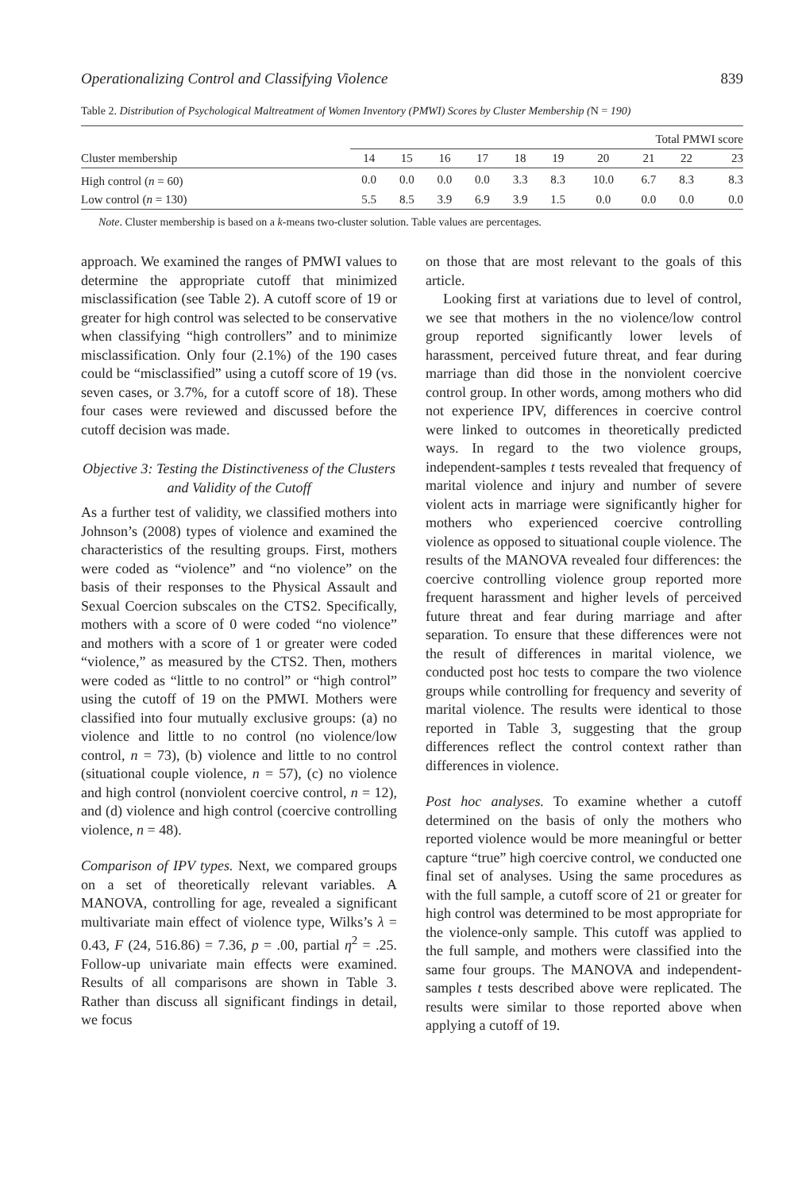Operationalizing Control and Classifying Violence 839
Table 2. Distribution of Psychological Maltreatment of Women Inventory (PMWI) Scores by Cluster Membership (N = 190)
| | Total PMWI score | | | | | | | | | |
| --- | --- | --- | --- | --- | --- | --- | --- | --- | --- | --- |
| Cluster membership | 14 | 15 | 16 | 17 | 18 | 19 | 20 | 21 | 22 | 23 |
| High control ( n = 60) | 0.0 | 0.0 | 0.0 | 0.0 | 3.3 | 8.3 | 10.0 | 6.7 | 8.3 | 8.3 |
| Low control ( n = 130) | 5.5 | 8.5 | 3.9 | 6.9 | 3.9 | 1.5 | 0.0 | 0.0 | 0.0 | 0.0 |
Note. Cluster membership is based on a k-means two-cluster solution. Table values are percentages.
approach. We examined the ranges of PMWI values to determine the appropriate cutoff that minimized misclassification (see Table 2). A cutoff score of 19 or greater for high control was selected to be conservative when classifying “high controllers” and to minimize misclassification. Only four (2.1%) of the 190 cases could be “misclassified” using a cutoff score of 19 (vs. seven cases, or 3.7%, for a cutoff score of 18). These four cases were reviewed and discussed before the cutoff decision was made.
Objective 3: Testing the Distinctiveness of the Clusters and Validity of the Cutoff
As a further test of validity, we classified mothers into Johnson’s (2008) types of violence and examined the characteristics of the resulting groups. First, mothers were coded as “violence” and “no violence” on the basis of their responses to the Physical Assault and Sexual Coercion subscales on the CTS2. Specifically, mothers with a score of 0 were coded “no violence” and mothers with a score of 1 or greater were coded “violence,” as measured by the CTS2. Then, mothers were coded as “little to no control” or “high control” using the cutoff of 19 on the PMWI. Mothers were classified into four mutually exclusive groups: (a) no violence and little to no control (no violence/low control, n = 73), (b) violence and little to no control (situational couple violence, n = 57), (c) no violence and high control (nonviolent coercive control, n = 12), and (d) violence and high control (coercive controlling violence, n = 48).
Comparison of IPV types. Next, we compared groups on a set of theoretically relevant variables. A MANOVA, controlling for age, revealed a significant multivariate main effect of violence type, Wilks’s λ = 0.43, F (24, 516.86) = 7.36, p = .00, partial η<sup>2</sup> = .25. Follow-up univariate main effects were examined. Results of all comparisons are shown in Table 3. Rather than discuss all significant findings in detail, we focus
on those that are most relevant to the goals of this article.
Looking first at variations due to level of control, we see that mothers in the no violence/low control group reported significantly lower levels of harassment, perceived future threat, and fear during marriage than did those in the nonviolent coercive control group. In other words, among mothers who did not experience IPV, differences in coercive control were linked to outcomes in theoretically predicted ways. In regard to the two violence groups, independent-samples t tests revealed that frequency of marital violence and injury and number of severe violent acts in marriage were significantly higher for mothers who experienced coercive controlling violence as opposed to situational couple violence. The results of the MANOVA revealed four differences: the coercive controlling violence group reported more frequent harassment and higher levels of perceived future threat and fear during marriage and after separation. To ensure that these differences were not the result of differences in marital violence, we conducted post hoc tests to compare the two violence groups while controlling for frequency and severity of marital violence. The results were identical to those reported in Table 3, suggesting that the group differences reflect the control context rather than differences in violence.
Post hoc analyses. To examine whether a cutoff determined on the basis of only the mothers who reported violence would be more meaningful or better capture “true” high coercive control, we conducted one final set of analyses. Using the same procedures as with the full sample, a cutoff score of 21 or greater for high control was determined to be most appropriate for the violence-only sample. This cutoff was applied to the full sample, and mothers were classified into the same four groups. The MANOVA and independent-samples t tests described above were replicated. The results were similar to those reported above when applying a cutoff of 19.